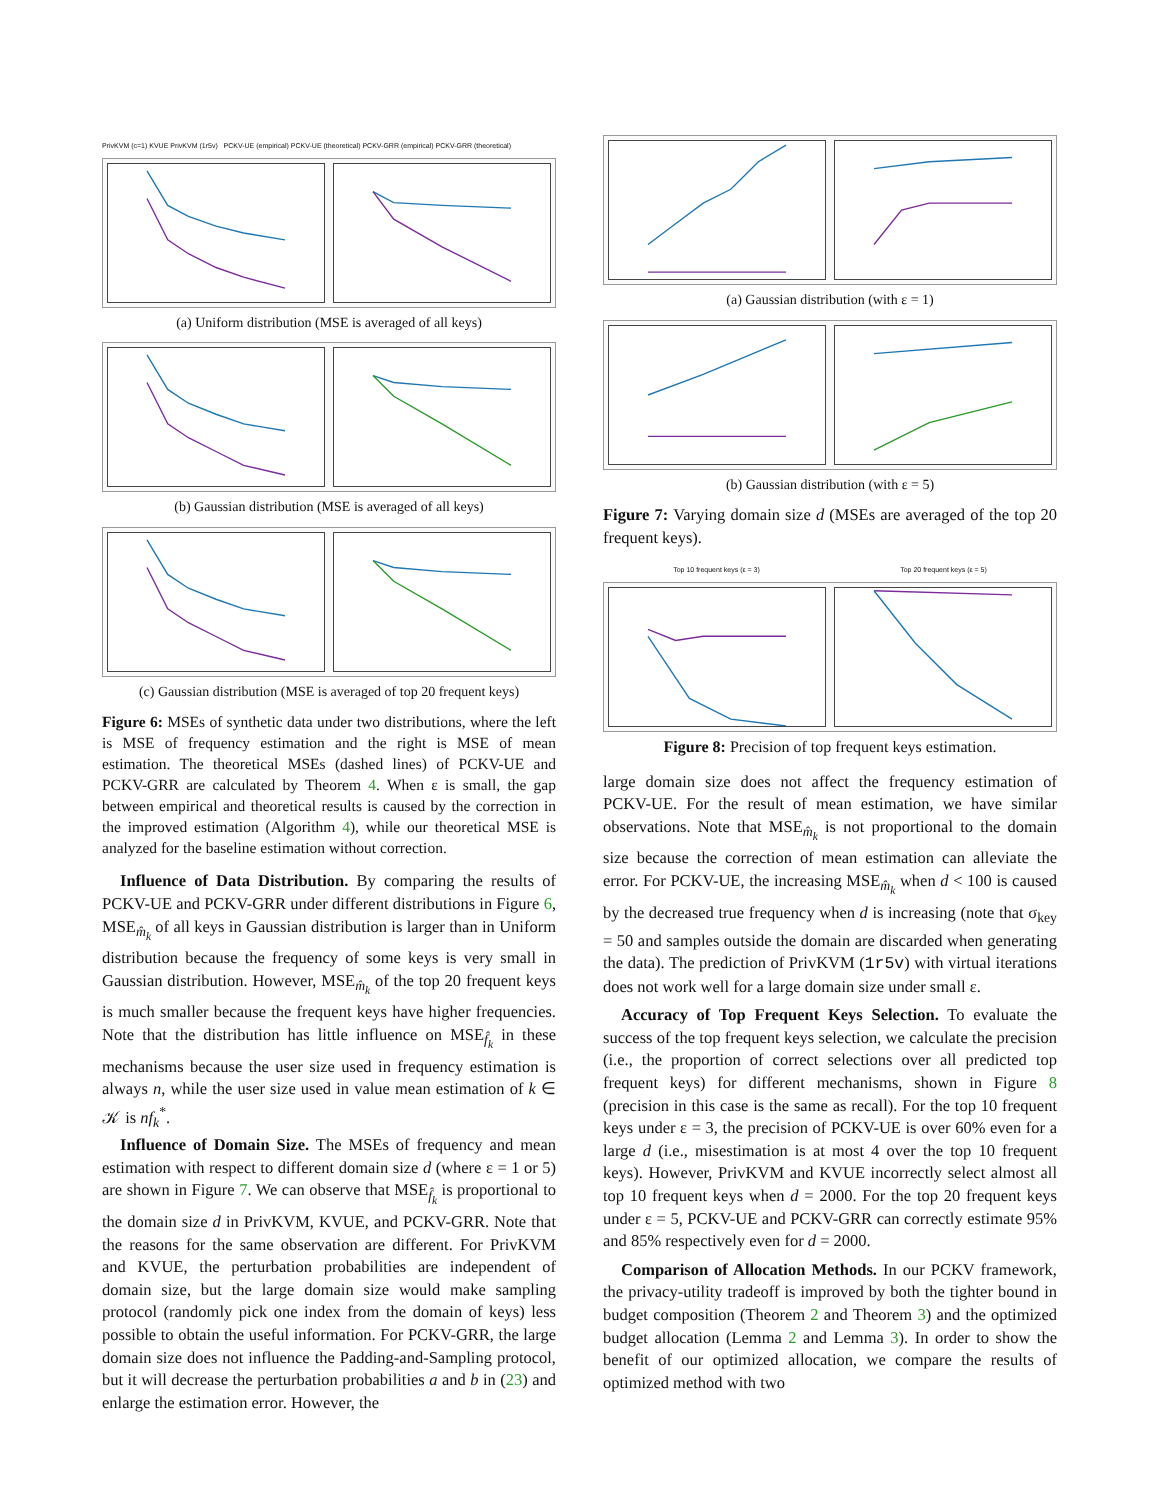PrivKVM (c=1) KVUE PrivKVM (1r5v) PCKV-UE (empirical) PCKV-UE (theoretical) PCKV-GRR (empirical) PCKV-GRR (theoretical)
(a) Uniform distribution (MSE is averaged of all keys)
(b) Gaussian distribution (MSE is averaged of all keys)
(c) Gaussian distribution (MSE is averaged of top 20 frequent keys)
Figure 6: MSEs of synthetic data under two distributions, where the left is MSE of frequency estimation and the right is MSE of mean estimation. The theoretical MSEs (dashed lines) of PCKV-UE and PCKV-GRR are calculated by Theorem 4. When ε is small, the gap between empirical and theoretical results is caused by the correction in the improved estimation (Algorithm 4), while our theoretical MSE is analyzed for the baseline estimation without correction.
Influence of Data Distribution. By comparing the results of PCKV-UE and PCKV-GRR under different distributions in Figure 6, MSE<sub>m̂<sub>k</sub></sub> of all keys in Gaussian distribution is larger than in Uniform distribution because the frequency of some keys is very small in Gaussian distribution. However, MSE<sub>m̂<sub>k</sub></sub> of the top 20 frequent keys is much smaller because the frequent keys have higher frequencies. Note that the distribution has little influence on MSE<sub>f̂<sub>k</sub></sub> in these mechanisms because the user size used in frequency estimation is always n, while the user size used in value mean estimation of k ∈ 𝒦 is nf<sub>k</sub><sup>*</sup>.
Influence of Domain Size. The MSEs of frequency and mean estimation with respect to different domain size d (where ε = 1 or 5) are shown in Figure 7. We can observe that MSE<sub>f̂<sub>k</sub></sub> is proportional to the domain size d in PrivKVM, KVUE, and PCKV-GRR. Note that the reasons for the same observation are different. For PrivKVM and KVUE, the perturbation probabilities are independent of domain size, but the large domain size would make sampling protocol (randomly pick one index from the domain of keys) less possible to obtain the useful information. For PCKV-GRR, the large domain size does not influence the Padding-and-Sampling protocol, but it will decrease the perturbation probabilities a and b in (23) and enlarge the estimation error. However, the
(a) Gaussian distribution (with ε = 1)
(b) Gaussian distribution (with ε = 5)
Figure 7: Varying domain size d (MSEs are averaged of the top 20 frequent keys).
Top 10 frequent keys (ε = 3) Top 20 frequent keys (ε = 5)
Figure 8: Precision of top frequent keys estimation.
large domain size does not affect the frequency estimation of PCKV-UE. For the result of mean estimation, we have similar observations. Note that MSE<sub>m̂<sub>k</sub></sub> is not proportional to the domain size because the correction of mean estimation can alleviate the error. For PCKV-UE, the increasing MSE<sub>m̂<sub>k</sub></sub> when d < 100 is caused by the decreased true frequency when d is increasing (note that σ<sub>key</sub> = 50 and samples outside the domain are discarded when generating the data). The prediction of PrivKVM (1r5v) with virtual iterations does not work well for a large domain size under small ε.
Accuracy of Top Frequent Keys Selection. To evaluate the success of the top frequent keys selection, we calculate the precision (i.e., the proportion of correct selections over all predicted top frequent keys) for different mechanisms, shown in Figure 8 (precision in this case is the same as recall). For the top 10 frequent keys under ε = 3, the precision of PCKV-UE is over 60% even for a large d (i.e., misestimation is at most 4 over the top 10 frequent keys). However, PrivKVM and KVUE incorrectly select almost all top 10 frequent keys when d = 2000. For the top 20 frequent keys under ε = 5, PCKV-UE and PCKV-GRR can correctly estimate 95% and 85% respectively even for d = 2000.
Comparison of Allocation Methods. In our PCKV framework, the privacy-utility tradeoff is improved by both the tighter bound in budget composition (Theorem 2 and Theorem 3) and the optimized budget allocation (Lemma 2 and Lemma 3). In order to show the benefit of our optimized allocation, we compare the results of optimized method with two